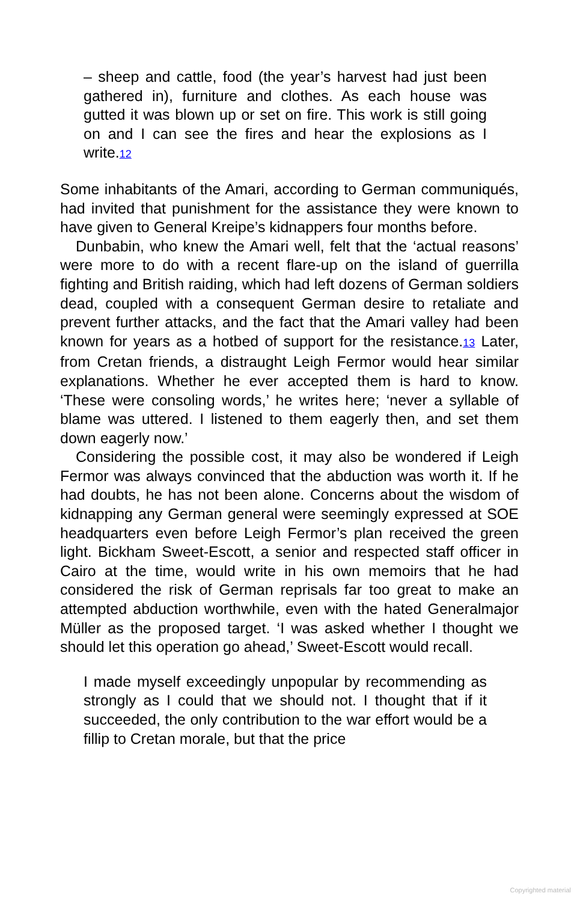– sheep and cattle, food (the year’s harvest had just been gathered in), furniture and clothes. As each house was gutted it was blown up or set on fire. This work is still going on and I can see the fires and hear the explosions as I write.12
Some inhabitants of the Amari, according to German communiqués, had invited that punishment for the assistance they were known to have given to General Kreipe’s kidnappers four months before.
Dunbabin, who knew the Amari well, felt that the ‘actual reasons’ were more to do with a recent flare-up on the island of guerrilla fighting and British raiding, which had left dozens of German soldiers dead, coupled with a consequent German desire to retaliate and prevent further attacks, and the fact that the Amari valley had been known for years as a hotbed of support for the resistance.13 Later, from Cretan friends, a distraught Leigh Fermor would hear similar explanations. Whether he ever accepted them is hard to know. ‘These were consoling words,’ he writes here; ‘never a syllable of blame was uttered. I listened to them eagerly then, and set them down eagerly now.’
Considering the possible cost, it may also be wondered if Leigh Fermor was always convinced that the abduction was worth it. If he had doubts, he has not been alone. Concerns about the wisdom of kidnapping any German general were seemingly expressed at SOE headquarters even before Leigh Fermor’s plan received the green light. Bickham Sweet-Escott, a senior and respected staff officer in Cairo at the time, would write in his own memoirs that he had considered the risk of German reprisals far too great to make an attempted abduction worthwhile, even with the hated Generalmajor Müller as the proposed target. ‘I was asked whether I thought we should let this operation go ahead,’ Sweet-Escott would recall.
I made myself exceedingly unpopular by recommending as strongly as I could that we should not. I thought that if it succeeded, the only contribution to the war effort would be a fillip to Cretan morale, but that the price
Copyrighted material